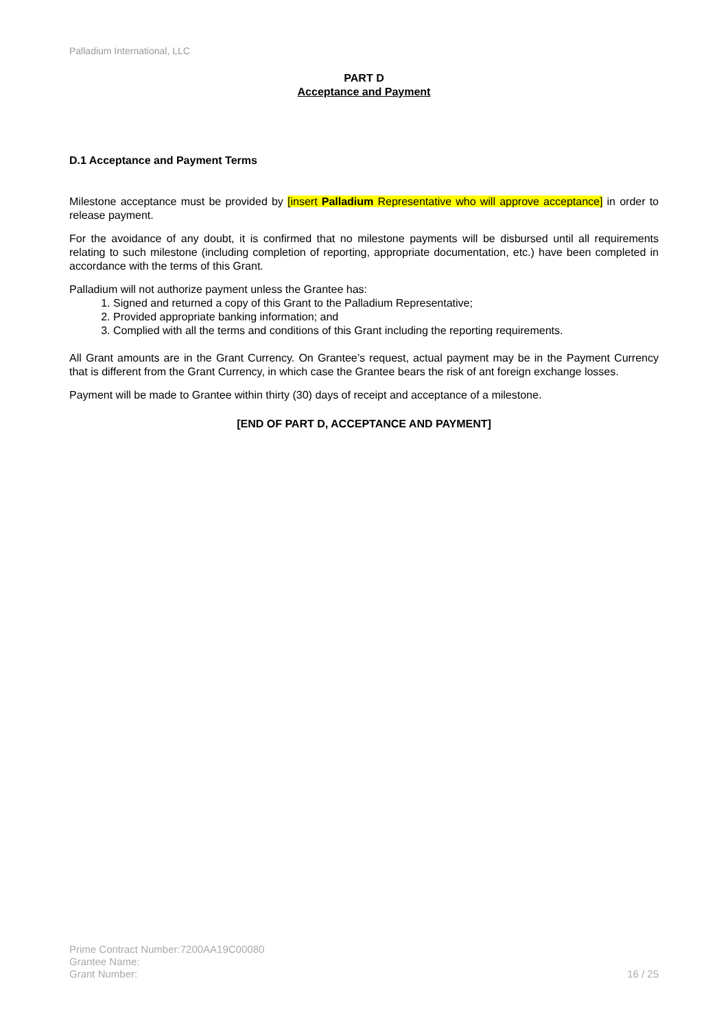Palladium International, LLC
PART D
Acceptance and Payment
D.1 Acceptance and Payment Terms
Milestone acceptance must be provided by [insert Palladium Representative who will approve acceptance] in order to release payment.
For the avoidance of any doubt, it is confirmed that no milestone payments will be disbursed until all requirements relating to such milestone (including completion of reporting, appropriate documentation, etc.) have been completed in accordance with the terms of this Grant.
Palladium will not authorize payment unless the Grantee has:
1. Signed and returned a copy of this Grant to the Palladium Representative;
2. Provided appropriate banking information; and
3. Complied with all the terms and conditions of this Grant including the reporting requirements.
All Grant amounts are in the Grant Currency. On Grantee’s request, actual payment may be in the Payment Currency that is different from the Grant Currency, in which case the Grantee bears the risk of ant foreign exchange losses.
Payment will be made to Grantee within thirty (30) days of receipt and acceptance of a milestone.
[END OF PART D, ACCEPTANCE AND PAYMENT]
Prime Contract Number:7200AA19C00080
Grantee Name:
Grant Number:
16 / 25